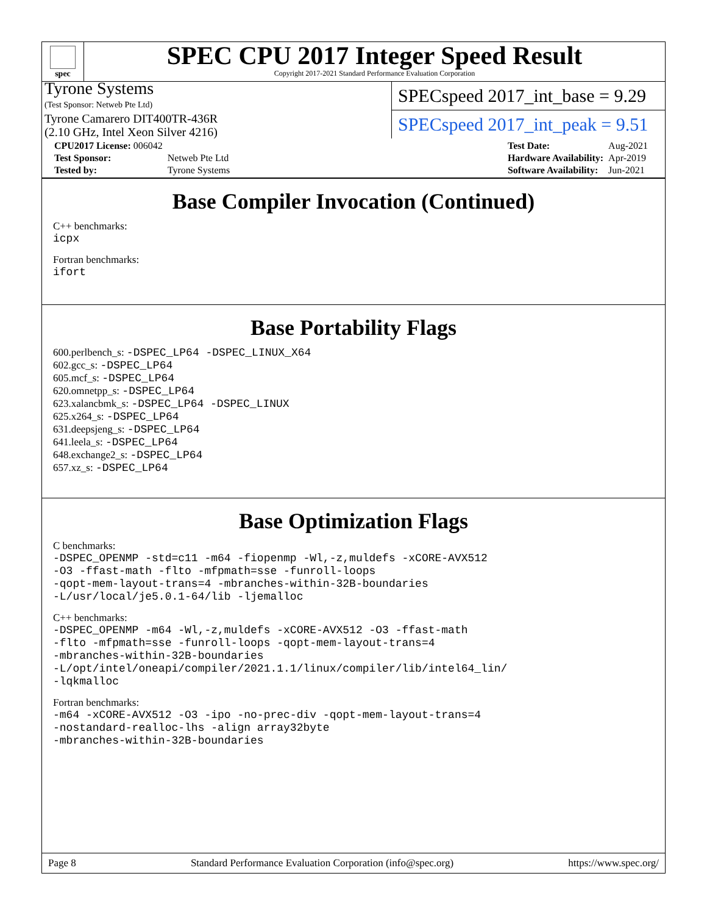spec
SPEC CPU 2017 Integer Speed Result
Copyright 2017-2021 Standard Performance Evaluation Corporation
Tyrone Systems
(Test Sponsor: Netweb Pte Ltd)
Tyrone Camarero DIT400TR-436R
(2.10 GHz, Intel Xeon Silver 4216)
SPECspeed 2017_int_base = 9.29
SPECspeed 2017_int_peak = 9.51
| CPU2017 License: 006042 | |
| Test Sponsor: | Netweb Pte Ltd |
| Tested by: | Tyrone Systems |
| Test Date: | Aug-2021 |
| Hardware Availability: | Apr-2019 |
| Software Availability: | Jun-2021 |
Base Compiler Invocation (Continued)
C++ benchmarks:
icpx
Fortran benchmarks:
ifort
Base Portability Flags
600.perlbench_s: -DSPEC_LP64 -DSPEC_LINUX_X64
602.gcc_s: -DSPEC_LP64
605.mcf_s: -DSPEC_LP64
620.omnetpp_s: -DSPEC_LP64
623.xalancbmk_s: -DSPEC_LP64 -DSPEC_LINUX
625.x264_s: -DSPEC_LP64
631.deepsjeng_s: -DSPEC_LP64
641.leela_s: -DSPEC_LP64
648.exchange2_s: -DSPEC_LP64
657.xz_s: -DSPEC_LP64
Base Optimization Flags
C benchmarks:
-DSPEC_OPENMP -std=c11 -m64 -fiopenmp -Wl,-z,muldefs -xCORE-AVX512
-O3 -ffast-math -flto -mfpmath=sse -funroll-loops
-qopt-mem-layout-trans=4 -mbranches-within-32B-boundaries
-L/usr/local/je5.0.1-64/lib -ljemalloc
C++ benchmarks:
-DSPEC_OPENMP -m64 -Wl,-z,muldefs -xCORE-AVX512 -O3 -ffast-math
-flto -mfpmath=sse -funroll-loops -qopt-mem-layout-trans=4
-mbranches-within-32B-boundaries
-L/opt/intel/oneapi/compiler/2021.1.1/linux/compiler/lib/intel64_lin/
-lqkmalloc
Fortran benchmarks:
-m64 -xCORE-AVX512 -O3 -ipo -no-prec-div -qopt-mem-layout-trans=4
-nostandard-realloc-lhs -align array32byte
-mbranches-within-32B-boundaries
Page 8 Standard Performance Evaluation Corporation (info@spec.org) https://www.spec.org/